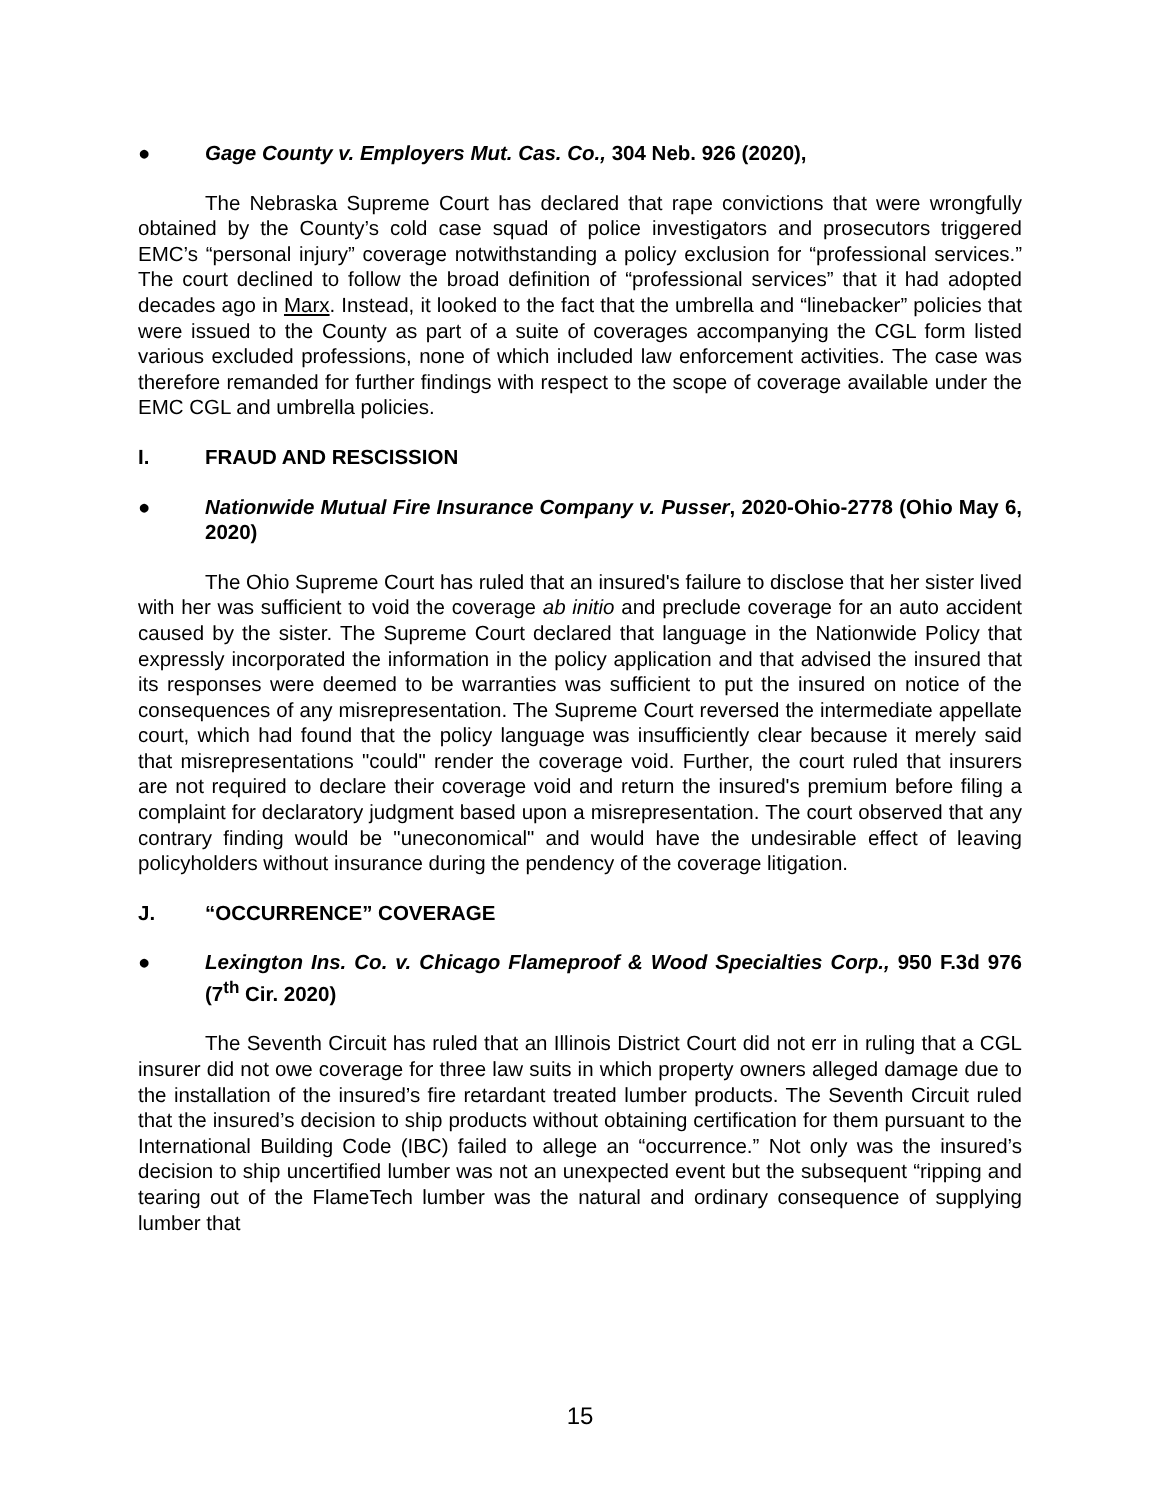● Gage County v. Employers Mut. Cas. Co., 304 Neb. 926 (2020),
The Nebraska Supreme Court has declared that rape convictions that were wrongfully obtained by the County’s cold case squad of police investigators and prosecutors triggered EMC’s “personal injury” coverage notwithstanding a policy exclusion for “professional services.” The court declined to follow the broad definition of “professional services” that it had adopted decades ago in Marx. Instead, it looked to the fact that the umbrella and “linebacker” policies that were issued to the County as part of a suite of coverages accompanying the CGL form listed various excluded professions, none of which included law enforcement activities. The case was therefore remanded for further findings with respect to the scope of coverage available under the EMC CGL and umbrella policies.
I. FRAUD AND RESCISSION
● Nationwide Mutual Fire Insurance Company v. Pusser, 2020-Ohio-2778 (Ohio May 6, 2020)
The Ohio Supreme Court has ruled that an insured's failure to disclose that her sister lived with her was sufficient to void the coverage ab initio and preclude coverage for an auto accident caused by the sister. The Supreme Court declared that language in the Nationwide Policy that expressly incorporated the information in the policy application and that advised the insured that its responses were deemed to be warranties was sufficient to put the insured on notice of the consequences of any misrepresentation. The Supreme Court reversed the intermediate appellate court, which had found that the policy language was insufficiently clear because it merely said that misrepresentations "could" render the coverage void. Further, the court ruled that insurers are not required to declare their coverage void and return the insured's premium before filing a complaint for declaratory judgment based upon a misrepresentation. The court observed that any contrary finding would be "uneconomical" and would have the undesirable effect of leaving policyholders without insurance during the pendency of the coverage litigation.
J. “OCCURRENCE” COVERAGE
● Lexington Ins. Co. v. Chicago Flameproof & Wood Specialties Corp., 950 F.3d 976 (7<sup>th</sup> Cir. 2020)
The Seventh Circuit has ruled that an Illinois District Court did not err in ruling that a CGL insurer did not owe coverage for three law suits in which property owners alleged damage due to the installation of the insured’s fire retardant treated lumber products. The Seventh Circuit ruled that the insured’s decision to ship products without obtaining certification for them pursuant to the International Building Code (IBC) failed to allege an “occurrence.” Not only was the insured’s decision to ship uncertified lumber was not an unexpected event but the subsequent “ripping and tearing out of the FlameTech lumber was the natural and ordinary consequence of supplying lumber that
15